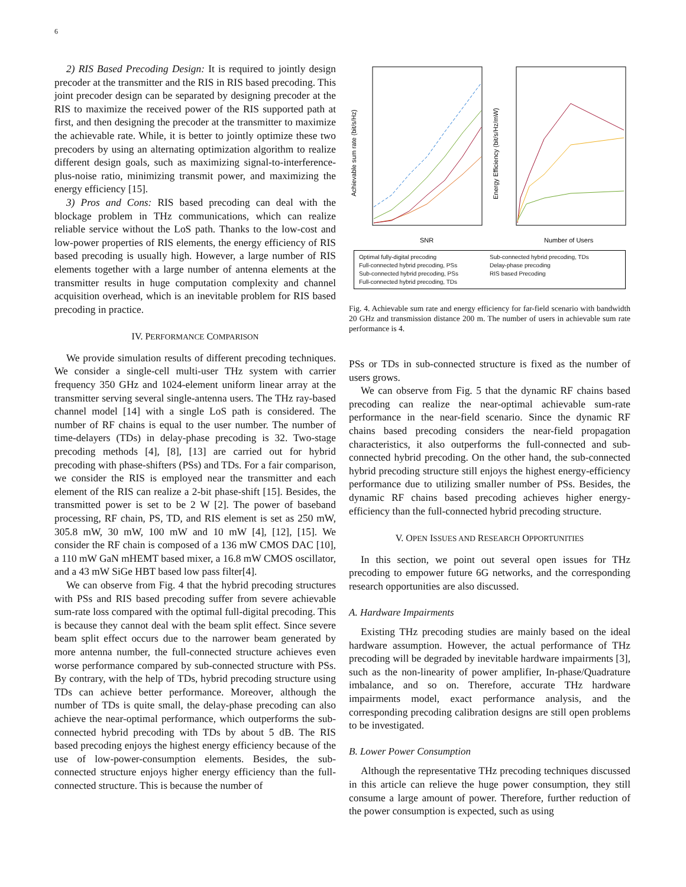6
2) RIS Based Precoding Design: It is required to jointly design precoder at the transmitter and the RIS in RIS based precoding. This joint precoder design can be separated by designing precoder at the RIS to maximize the received power of the RIS supported path at first, and then designing the precoder at the transmitter to maximize the achievable rate. While, it is better to jointly optimize these two precoders by using an alternating optimization algorithm to realize different design goals, such as maximizing signal-to-interference-plus-noise ratio, minimizing transmit power, and maximizing the energy efficiency [15].
3) Pros and Cons: RIS based precoding can deal with the blockage problem in THz communications, which can realize reliable service without the LoS path. Thanks to the low-cost and low-power properties of RIS elements, the energy efficiency of RIS based precoding is usually high. However, a large number of RIS elements together with a large number of antenna elements at the transmitter results in huge computation complexity and channel acquisition overhead, which is an inevitable problem for RIS based precoding in practice.
IV. PERFORMANCE COMPARISON
We provide simulation results of different precoding techniques. We consider a single-cell multi-user THz system with carrier frequency 350 GHz and 1024-element uniform linear array at the transmitter serving several single-antenna users. The THz ray-based channel model [14] with a single LoS path is considered. The number of RF chains is equal to the user number. The number of time-delayers (TDs) in delay-phase precoding is 32. Two-stage precoding methods [4], [8], [13] are carried out for hybrid precoding with phase-shifters (PSs) and TDs. For a fair comparison, we consider the RIS is employed near the transmitter and each element of the RIS can realize a 2-bit phase-shift [15]. Besides, the transmitted power is set to be 2 W [2]. The power of baseband processing, RF chain, PS, TD, and RIS element is set as 250 mW, 305.8 mW, 30 mW, 100 mW and 10 mW [4], [12], [15]. We consider the RF chain is composed of a 136 mW CMOS DAC [10], a 110 mW GaN mHEMT based mixer, a 16.8 mW CMOS oscillator, and a 43 mW SiGe HBT based low pass filter[4].
We can observe from Fig. 4 that the hybrid precoding structures with PSs and RIS based precoding suffer from severe achievable sum-rate loss compared with the optimal full-digital precoding. This is because they cannot deal with the beam split effect. Since severe beam split effect occurs due to the narrower beam generated by more antenna number, the full-connected structure achieves even worse performance compared by sub-connected structure with PSs. By contrary, with the help of TDs, hybrid precoding structure using TDs can achieve better performance. Moreover, although the number of TDs is quite small, the delay-phase precoding can also achieve the near-optimal performance, which outperforms the sub-connected hybrid precoding with TDs by about 5 dB. The RIS based precoding enjoys the highest energy efficiency because of the use of low-power-consumption elements. Besides, the sub-connected structure enjoys higher energy efficiency than the full-connected structure. This is because the number of
SNR
Number of Users
Achievable sum rate (bit/s/Hz)
Energy Efficiency (bit/s/Hz/mW)
Optimal fully-digital precoding Sub-connected hybrid precoding, TDs Full-connected hybrid precoding, PSs Delay-phase precoding Sub-connected hybrid precoding, PSs RIS based Precoding Full-connected hybrid precoding, TDs
Fig. 4. Achievable sum rate and energy efficiency for far-field scenario with bandwidth 20 GHz and transmission distance 200 m. The number of users in achievable sum rate performance is 4.
PSs or TDs in sub-connected structure is fixed as the number of users grows.
We can observe from Fig. 5 that the dynamic RF chains based precoding can realize the near-optimal achievable sum-rate performance in the near-field scenario. Since the dynamic RF chains based precoding considers the near-field propagation characteristics, it also outperforms the full-connected and sub-connected hybrid precoding. On the other hand, the sub-connected hybrid precoding structure still enjoys the highest energy-efficiency performance due to utilizing smaller number of PSs. Besides, the dynamic RF chains based precoding achieves higher energy-efficiency than the full-connected hybrid precoding structure.
V. OPEN ISSUES AND RESEARCH OPPORTUNITIES
In this section, we point out several open issues for THz precoding to empower future 6G networks, and the corresponding research opportunities are also discussed.
A. Hardware Impairments
Existing THz precoding studies are mainly based on the ideal hardware assumption. However, the actual performance of THz precoding will be degraded by inevitable hardware impairments [3], such as the non-linearity of power amplifier, In-phase/Quadrature imbalance, and so on. Therefore, accurate THz hardware impairments model, exact performance analysis, and the corresponding precoding calibration designs are still open problems to be investigated.
B. Lower Power Consumption
Although the representative THz precoding techniques discussed in this article can relieve the huge power consumption, they still consume a large amount of power. Therefore, further reduction of the power consumption is expected, such as using